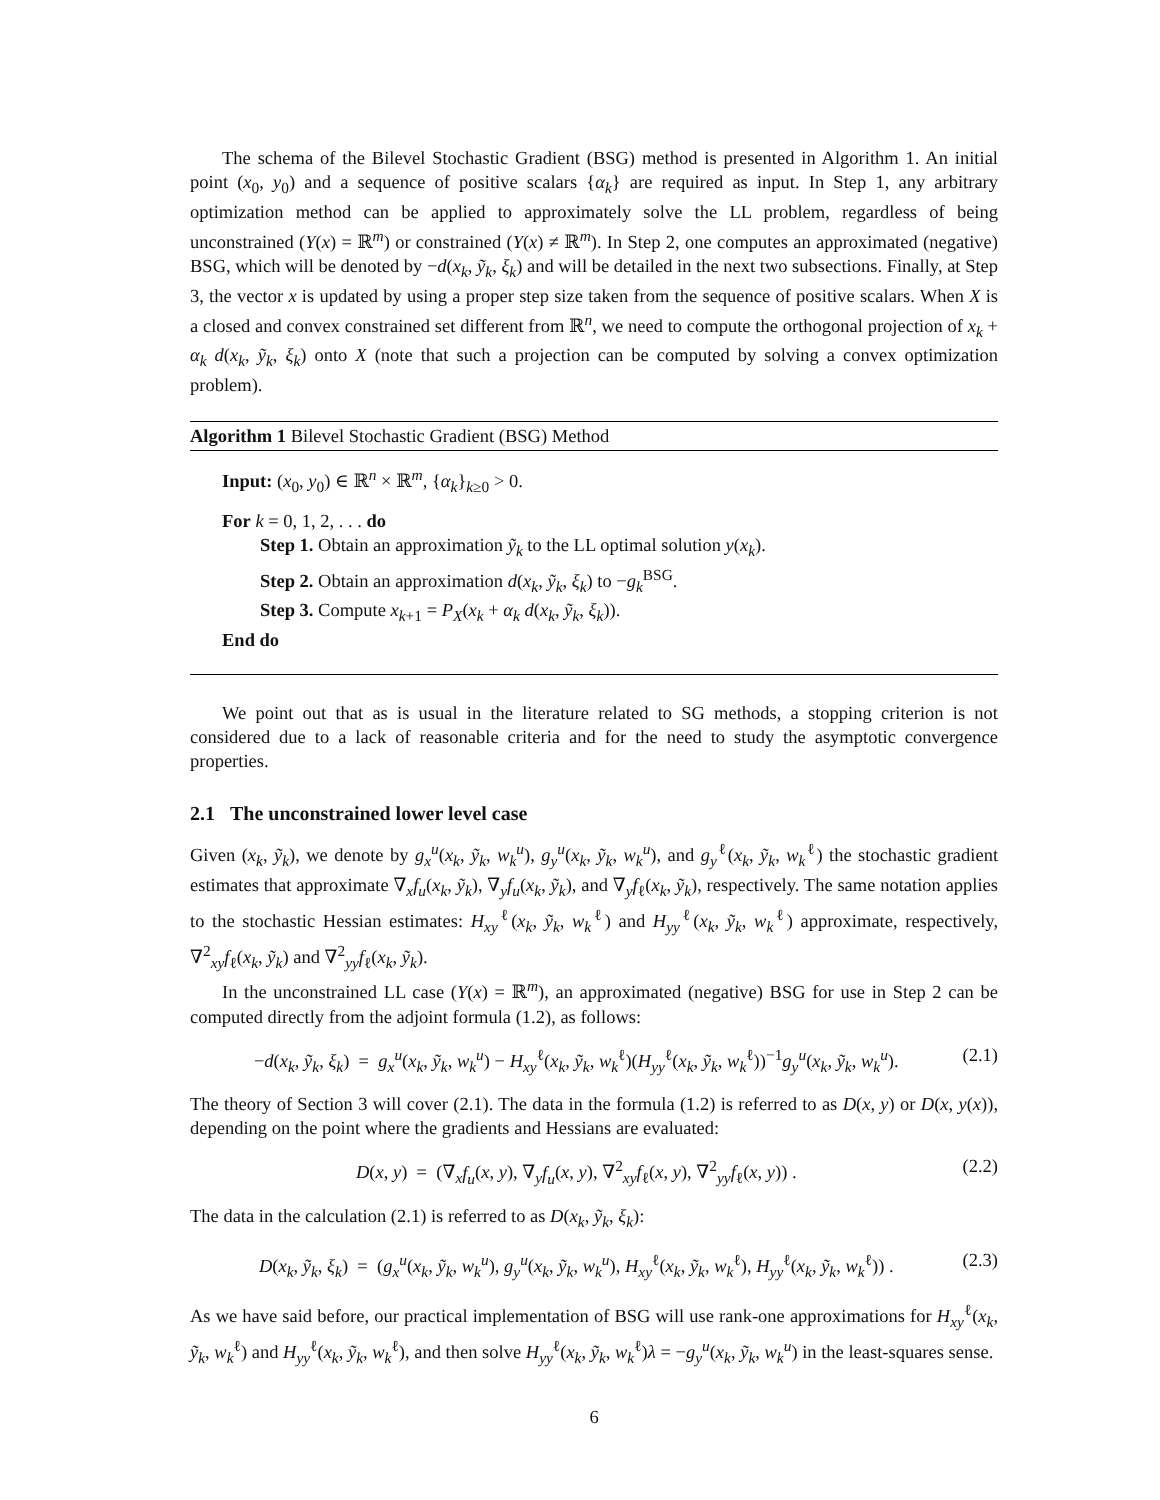The schema of the Bilevel Stochastic Gradient (BSG) method is presented in Algorithm 1. An initial point (x<sub>0</sub>, y<sub>0</sub>) and a sequence of positive scalars {α<sub>k</sub>} are required as input. In Step 1, any arbitrary optimization method can be applied to approximately solve the LL problem, regardless of being unconstrained (Y(x) = ℝ<sup>m</sup>) or constrained (Y(x) ≠ ℝ<sup>m</sup>). In Step 2, one computes an approximated (negative) BSG, which will be denoted by −d(x<sub>k</sub>, ỹ<sub>k</sub>, ξ<sub>k</sub>) and will be detailed in the next two subsections. Finally, at Step 3, the vector x is updated by using a proper step size taken from the sequence of positive scalars. When X is a closed and convex constrained set different from ℝ<sup>n</sup>, we need to compute the orthogonal projection of x<sub>k</sub> + α<sub>k</sub> d(x<sub>k</sub>, ỹ<sub>k</sub>, ξ<sub>k</sub>) onto X (note that such a projection can be computed by solving a convex optimization problem).
Algorithm 1 Bilevel Stochastic Gradient (BSG) Method
Input: (x<sub>0</sub>, y<sub>0</sub>) ∈ ℝ<sup>n</sup> × ℝ<sup>m</sup>, {α<sub>k</sub>}<sub>k≥0</sub> > 0.
For k = 0, 1, 2, . . . do
Step 1. Obtain an approximation ỹ<sub>k</sub> to the LL optimal solution y(x<sub>k</sub>).
Step 2. Obtain an approximation d(x<sub>k</sub>, ỹ<sub>k</sub>, ξ<sub>k</sub>) to −g<sub>k</sub><sup>BSG</sup>.
Step 3. Compute x<sub>k+1</sub> = P<sub>X</sub>(x<sub>k</sub> + α<sub>k</sub> d(x<sub>k</sub>, ỹ<sub>k</sub>, ξ<sub>k</sub>)).
End do
We point out that as is usual in the literature related to SG methods, a stopping criterion is not considered due to a lack of reasonable criteria and for the need to study the asymptotic convergence properties.
2.1 The unconstrained lower level case
Given (x<sub>k</sub>, ỹ<sub>k</sub>), we denote by g<sub>x</sub><sup>u</sup>(x<sub>k</sub>, ỹ<sub>k</sub>, w<sub>k</sub><sup>u</sup>), g<sub>y</sub><sup>u</sup>(x<sub>k</sub>, ỹ<sub>k</sub>, w<sub>k</sub><sup>u</sup>), and g<sub>y</sub><sup>ℓ</sup>(x<sub>k</sub>, ỹ<sub>k</sub>, w<sub>k</sub><sup>ℓ</sup>) the stochastic gradient estimates that approximate ∇<sub>x</sub>f<sub>u</sub>(x<sub>k</sub>, ỹ<sub>k</sub>), ∇<sub>y</sub>f<sub>u</sub>(x<sub>k</sub>, ỹ<sub>k</sub>), and ∇<sub>y</sub>f<sub>ℓ</sub>(x<sub>k</sub>, ỹ<sub>k</sub>), respectively. The same notation applies to the stochastic Hessian estimates: H<sub>xy</sub><sup>ℓ</sup>(x<sub>k</sub>, ỹ<sub>k</sub>, w<sub>k</sub><sup>ℓ</sup>) and H<sub>yy</sub><sup>ℓ</sup>(x<sub>k</sub>, ỹ<sub>k</sub>, w<sub>k</sub><sup>ℓ</sup>) approximate, respectively, ∇<sup>2</sup><sub>xy</sub>f<sub>ℓ</sub>(x<sub>k</sub>, ỹ<sub>k</sub>) and ∇<sup>2</sup><sub>yy</sub>f<sub>ℓ</sub>(x<sub>k</sub>, ỹ<sub>k</sub>).
In the unconstrained LL case (Y(x) = ℝ<sup>m</sup>), an approximated (negative) BSG for use in Step 2 can be computed directly from the adjoint formula (1.2), as follows:
−d(x<sub>k</sub>, ỹ<sub>k</sub>, ξ<sub>k</sub>) = g<sub>x</sub><sup>u</sup>(x<sub>k</sub>, ỹ<sub>k</sub>, w<sub>k</sub><sup>u</sup>) − H<sub>xy</sub><sup>ℓ</sup>(x<sub>k</sub>, ỹ<sub>k</sub>, w<sub>k</sub><sup>ℓ</sup>)(H<sub>yy</sub><sup>ℓ</sup>(x<sub>k</sub>, ỹ<sub>k</sub>, w<sub>k</sub><sup>ℓ</sup>))<sup>−1</sup>g<sub>y</sub><sup>u</sup>(x<sub>k</sub>, ỹ<sub>k</sub>, w<sub>k</sub><sup>u</sup>). (2.1)
The theory of Section 3 will cover (2.1). The data in the formula (1.2) is referred to as D(x, y) or D(x, y(x)), depending on the point where the gradients and Hessians are evaluated:
D(x, y) = (∇<sub>x</sub>f<sub>u</sub>(x, y), ∇<sub>y</sub>f<sub>u</sub>(x, y), ∇<sup>2</sup><sub>xy</sub>f<sub>ℓ</sub>(x, y), ∇<sup>2</sup><sub>yy</sub>f<sub>ℓ</sub>(x, y)) . (2.2)
The data in the calculation (2.1) is referred to as D(x<sub>k</sub>, ỹ<sub>k</sub>, ξ<sub>k</sub>):
D(x<sub>k</sub>, ỹ<sub>k</sub>, ξ<sub>k</sub>) = (g<sub>x</sub><sup>u</sup>(x<sub>k</sub>, ỹ<sub>k</sub>, w<sub>k</sub><sup>u</sup>), g<sub>y</sub><sup>u</sup>(x<sub>k</sub>, ỹ<sub>k</sub>, w<sub>k</sub><sup>u</sup>), H<sub>xy</sub><sup>ℓ</sup>(x<sub>k</sub>, ỹ<sub>k</sub>, w<sub>k</sub><sup>ℓ</sup>), H<sub>yy</sub><sup>ℓ</sup>(x<sub>k</sub>, ỹ<sub>k</sub>, w<sub>k</sub><sup>ℓ</sup>)) . (2.3)
As we have said before, our practical implementation of BSG will use rank-one approximations for H<sub>xy</sub><sup>ℓ</sup>(x<sub>k</sub>, ỹ<sub>k</sub>, w<sub>k</sub><sup>ℓ</sup>) and H<sub>yy</sub><sup>ℓ</sup>(x<sub>k</sub>, ỹ<sub>k</sub>, w<sub>k</sub><sup>ℓ</sup>), and then solve H<sub>yy</sub><sup>ℓ</sup>(x<sub>k</sub>, ỹ<sub>k</sub>, w<sub>k</sub><sup>ℓ</sup>)λ = −g<sub>y</sub><sup>u</sup>(x<sub>k</sub>, ỹ<sub>k</sub>, w<sub>k</sub><sup>u</sup>) in the least-squares sense.
6